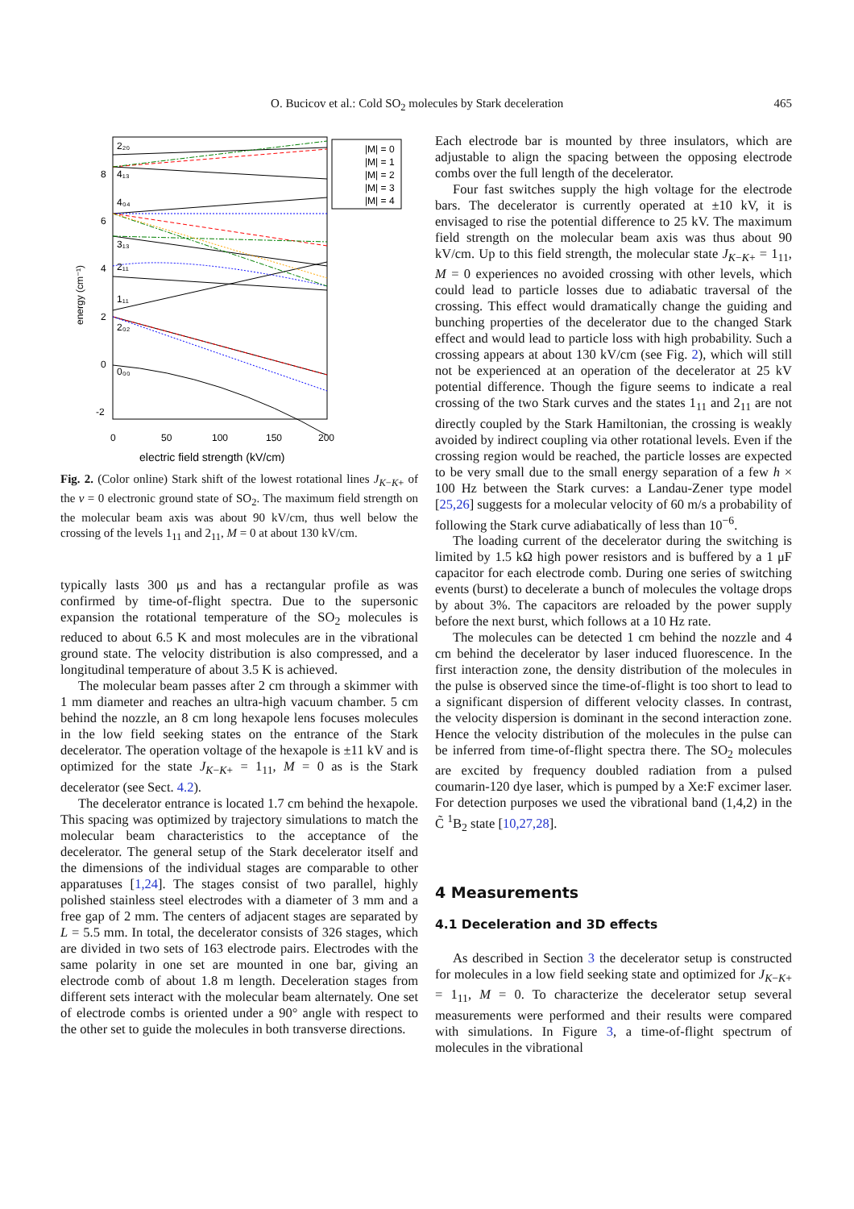O. Bucicov et al.: Cold SO<sub>2</sub> molecules by Stark deceleration 465
energy (cm⁻¹)
8
6
4
2
0
-2
0
50
100
150
200
electric field strength (kV/cm)
2₂₀
4₁₃
4₀₄
3₁₃
2₁₁
1₁₁
2₀₂
0₀₀
|M| = 0
|M| = 1
|M| = 2
|M| = 3
|M| = 4
Fig. 2. (Color online) Stark shift of the lowest rotational lines J<sub>K−K+</sub> of the v = 0 electronic ground state of SO<sub>2</sub>. The maximum field strength on the molecular beam axis was about 90 kV/cm, thus well below the crossing of the levels 1<sub>11</sub> and 2<sub>11</sub>, M = 0 at about 130 kV/cm.
typically lasts 300 μs and has a rectangular profile as was confirmed by time-of-flight spectra. Due to the supersonic expansion the rotational temperature of the SO<sub>2</sub> molecules is reduced to about 6.5 K and most molecules are in the vibrational ground state. The velocity distribution is also compressed, and a longitudinal temperature of about 3.5 K is achieved.
The molecular beam passes after 2 cm through a skimmer with 1 mm diameter and reaches an ultra-high vacuum chamber. 5 cm behind the nozzle, an 8 cm long hexapole lens focuses molecules in the low field seeking states on the entrance of the Stark decelerator. The operation voltage of the hexapole is ±11 kV and is optimized for the state J<sub>K−K+</sub> = 1<sub>11</sub>, M = 0 as is the Stark decelerator (see Sect. 4.2).
The decelerator entrance is located 1.7 cm behind the hexapole. This spacing was optimized by trajectory simulations to match the molecular beam characteristics to the acceptance of the decelerator. The general setup of the Stark decelerator itself and the dimensions of the individual stages are comparable to other apparatuses [1,24]. The stages consist of two parallel, highly polished stainless steel electrodes with a diameter of 3 mm and a free gap of 2 mm. The centers of adjacent stages are separated by L = 5.5 mm. In total, the decelerator consists of 326 stages, which are divided in two sets of 163 electrode pairs. Electrodes with the same polarity in one set are mounted in one bar, giving an electrode comb of about 1.8 m length. Deceleration stages from different sets interact with the molecular beam alternately. One set of electrode combs is oriented under a 90° angle with respect to the other set to guide the molecules in both transverse directions.
Each electrode bar is mounted by three insulators, which are adjustable to align the spacing between the opposing electrode combs over the full length of the decelerator.
Four fast switches supply the high voltage for the electrode bars. The decelerator is currently operated at ±10 kV, it is envisaged to rise the potential difference to 25 kV. The maximum field strength on the molecular beam axis was thus about 90 kV/cm. Up to this field strength, the molecular state J<sub>K−K+</sub> = 1<sub>11</sub>, M = 0 experiences no avoided crossing with other levels, which could lead to particle losses due to adiabatic traversal of the crossing. This effect would dramatically change the guiding and bunching properties of the decelerator due to the changed Stark effect and would lead to particle loss with high probability. Such a crossing appears at about 130 kV/cm (see Fig. 2), which will still not be experienced at an operation of the decelerator at 25 kV potential difference. Though the figure seems to indicate a real crossing of the two Stark curves and the states 1<sub>11</sub> and 2<sub>11</sub> are not directly coupled by the Stark Hamiltonian, the crossing is weakly avoided by indirect coupling via other rotational levels. Even if the crossing region would be reached, the particle losses are expected to be very small due to the small energy separation of a few h × 100 Hz between the Stark curves: a Landau-Zener type model [25,26] suggests for a molecular velocity of 60 m/s a probability of following the Stark curve adiabatically of less than 10<sup>−6</sup>.
The loading current of the decelerator during the switching is limited by 1.5 kΩ high power resistors and is buffered by a 1 μF capacitor for each electrode comb. During one series of switching events (burst) to decelerate a bunch of molecules the voltage drops by about 3%. The capacitors are reloaded by the power supply before the next burst, which follows at a 10 Hz rate.
The molecules can be detected 1 cm behind the nozzle and 4 cm behind the decelerator by laser induced fluorescence. In the first interaction zone, the density distribution of the molecules in the pulse is observed since the time-of-flight is too short to lead to a significant dispersion of different velocity classes. In contrast, the velocity dispersion is dominant in the second interaction zone. Hence the velocity distribution of the molecules in the pulse can be inferred from time-of-flight spectra there. The SO<sub>2</sub> molecules are excited by frequency doubled radiation from a pulsed coumarin-120 dye laser, which is pumped by a Xe:F excimer laser. For detection purposes we used the vibrational band (1,4,2) in the C̃ <sup>1</sup>B<sub>2</sub> state [10,27,28].
4 Measurements
4.1 Deceleration and 3D effects
As described in Section 3 the decelerator setup is constructed for molecules in a low field seeking state and optimized for J<sub>K−K+</sub> = 1<sub>11</sub>, M = 0. To characterize the decelerator setup several measurements were performed and their results were compared with simulations. In Figure 3, a time-of-flight spectrum of molecules in the vibrational